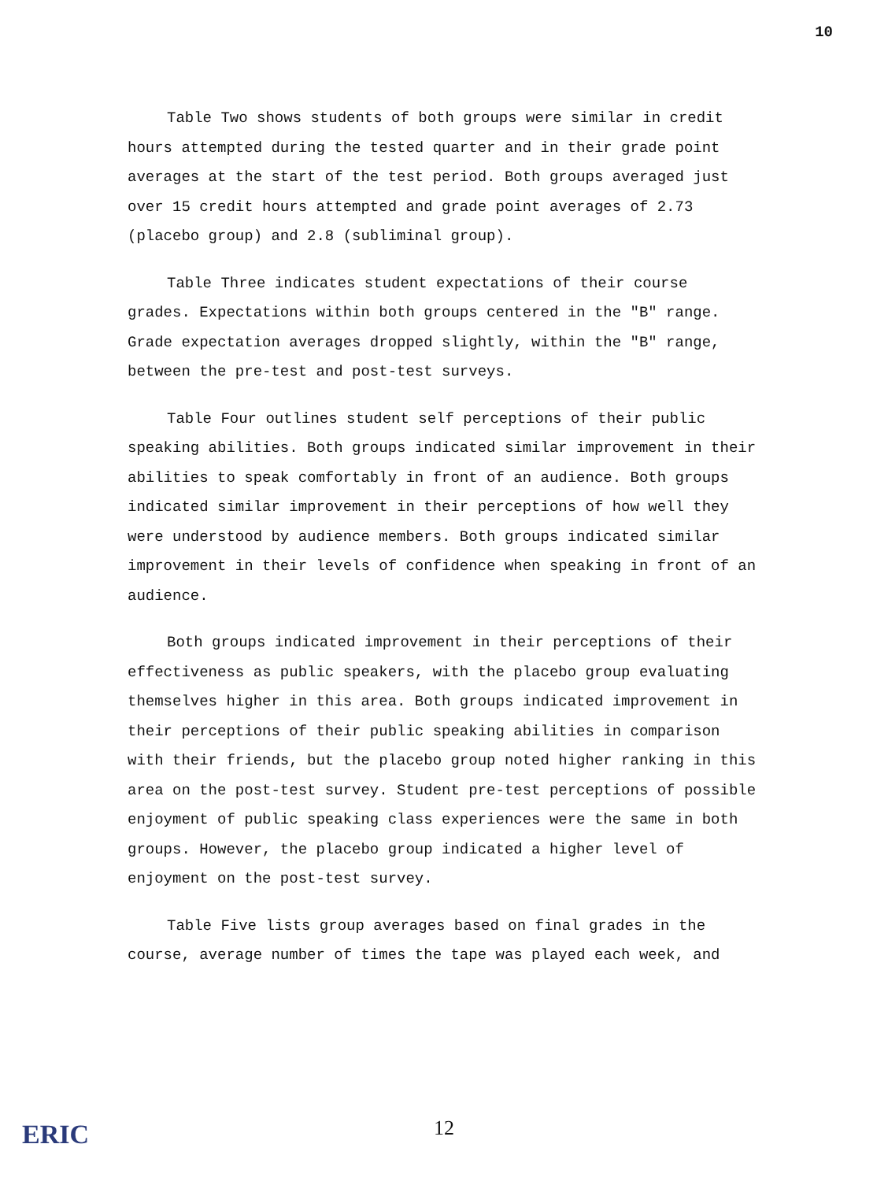10
Table Two shows students of both groups were similar in credit hours attempted during the tested quarter and in their grade point averages at the start of the test period. Both groups averaged just over 15 credit hours attempted and grade point averages of 2.73 (placebo group) and 2.8 (subliminal group).
Table Three indicates student expectations of their course grades. Expectations within both groups centered in the "B" range. Grade expectation averages dropped slightly, within the "B" range, between the pre-test and post-test surveys.
Table Four outlines student self perceptions of their public speaking abilities. Both groups indicated similar improvement in their abilities to speak comfortably in front of an audience. Both groups indicated similar improvement in their perceptions of how well they were understood by audience members. Both groups indicated similar improvement in their levels of confidence when speaking in front of an audience.
Both groups indicated improvement in their perceptions of their effectiveness as public speakers, with the placebo group evaluating themselves higher in this area. Both groups indicated improvement in their perceptions of their public speaking abilities in comparison with their friends, but the placebo group noted higher ranking in this area on the post-test survey. Student pre-test perceptions of possible enjoyment of public speaking class experiences were the same in both groups. However, the placebo group indicated a higher level of enjoyment on the post-test survey.
Table Five lists group averages based on final grades in the course, average number of times the tape was played each week, and
ERIC
12